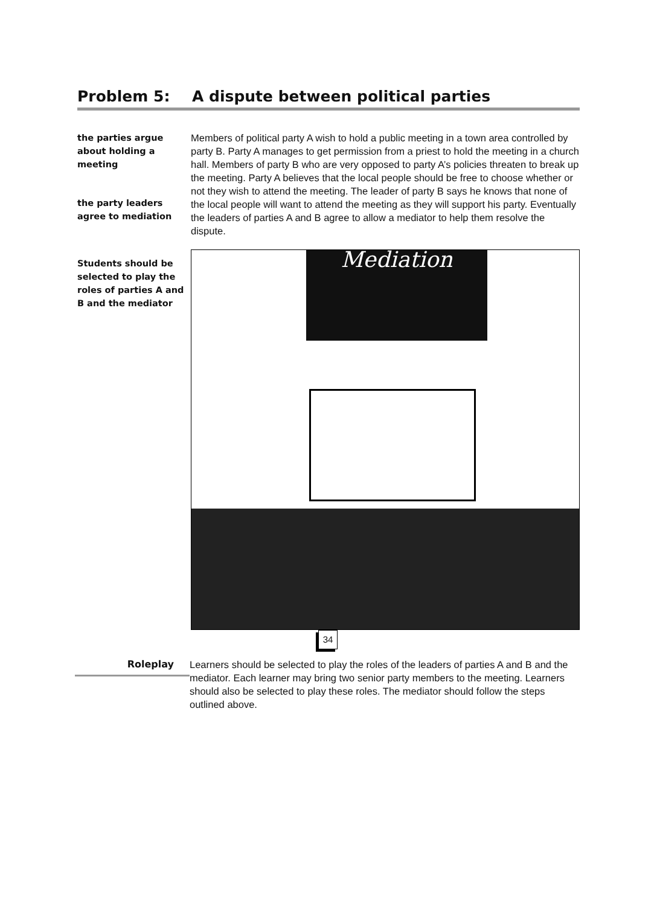Problem 5: A dispute between political parties
the parties argue about holding a meeting
the party leaders agree to mediation
Students should be selected to play the roles of parties A and B and the mediator
Members of political party A wish to hold a public meeting in a town area controlled by party B. Party A manages to get permission from a priest to hold the meeting in a church hall. Members of party B who are very opposed to party A’s policies threaten to break up the meeting. Party A believes that the local people should be free to choose whether or not they wish to attend the meeting. The leader of party B says he knows that none of the local people will want to attend the meeting as they will support his party. Eventually the leaders of parties A and B agree to allow a mediator to help them resolve the dispute.
Mediation
Roleplay
Learners should be selected to play the roles of the leaders of parties A and B and the mediator. Each learner may bring two senior party members to the meeting. Learners should also be selected to play these roles. The mediator should follow the steps outlined above.
34